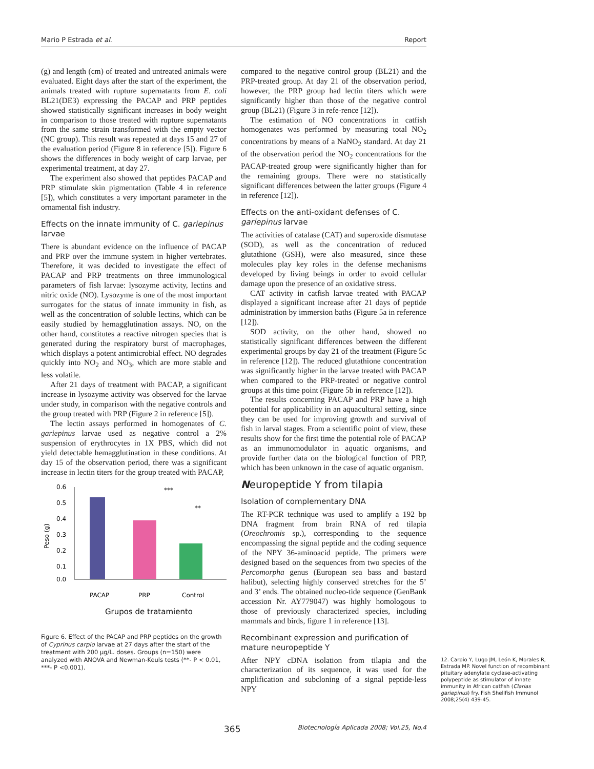Mario P Estrada et al. Report
(g) and length (cm) of treated and untreated animals were evaluated. Eight days after the start of the experiment, the animals treated with rupture supernatants from E. coli BL21(DE3) expressing the PACAP and PRP peptides showed statistically significant increases in body weight in comparison to those treated with rupture supernatants from the same strain transformed with the empty vector (NC group). This result was repeated at days 15 and 27 of the evaluation period (Figure 8 in reference [5]). Figure 6 shows the differences in body weight of carp larvae, per experimental treatment, at day 27.
The experiment also showed that peptides PACAP and PRP stimulate skin pigmentation (Table 4 in reference [5]), which constitutes a very important parameter in the ornamental fish industry.
Effects on the innate immunity of C. gariepinus larvae
There is abundant evidence on the influence of PACAP and PRP over the immune system in higher vertebrates. Therefore, it was decided to investigate the effect of PACAP and PRP treatments on three immunological parameters of fish larvae: lysozyme activity, lectins and nitric oxide (NO). Lysozyme is one of the most important surrogates for the status of innate immunity in fish, as well as the concentration of soluble lectins, which can be easily studied by hemagglutination assays. NO, on the other hand, constitutes a reactive nitrogen species that is generated during the respiratory burst of macrophages, which displays a potent antimicrobial effect. NO degrades quickly into NO<sub>2</sub> and NO<sub>3</sub>, which are more stable and less volatile.
After 21 days of treatment with PACAP, a significant increase in lysozyme activity was observed for the larvae under study, in comparison with the negative controls and the group treated with PRP (Figure 2 in reference [5]).
The lectin assays performed in homogenates of C. gariepinus larvae used as negative control a 2% suspension of erythrocytes in 1X PBS, which did not yield detectable hemagglutination in these conditions. At day 15 of the observation period, there was a significant increase in lectin titers for the group treated with PACAP,
0.6
0.5
0.4
0.3
0.2
0.1
0.0
Peso (g)
***
**
PACAP
PRP
Control
Grupos de tratamiento
Figure 6. Effect of the PACAP and PRP peptides on the growth of Cyprinus carpio larvae at 27 days after the start of the treatment with 200 µg/L. doses. Groups (n=150) were analyzed with ANOVA and Newman-Keuls tests (**- P < 0.01, ***- P <0.001).
compared to the negative control group (BL21) and the PRP-treated group. At day 21 of the observation period, however, the PRP group had lectin titers which were significantly higher than those of the negative control group (BL21) (Figure 3 in refe-rence [12]).
The estimation of NO concentrations in catfish homogenates was performed by measuring total NO<sub>2</sub> concentrations by means of a NaNO<sub>2</sub> standard. At day 21 of the observation period the NO<sub>2</sub> concentrations for the PACAP-treated group were significantly higher than for the remaining groups. There were no statistically significant differences between the latter groups (Figure 4 in reference [12]).
Effects on the anti-oxidant defenses of C. gariepinus larvae
The activities of catalase (CAT) and superoxide dismutase (SOD), as well as the concentration of reduced glutathione (GSH), were also measured, since these molecules play key roles in the defense mechanisms developed by living beings in order to avoid cellular damage upon the presence of an oxidative stress.
CAT activity in catfish larvae treated with PACAP displayed a significant increase after 21 days of peptide administration by immersion baths (Figure 5a in reference [12]).
SOD activity, on the other hand, showed no statistically significant differences between the different experimental groups by day 21 of the treatment (Figure 5c in reference [12]). The reduced glutathione concentration was significantly higher in the larvae treated with PACAP when compared to the PRP-treated or negative control groups at this time point (Figure 5b in reference [12]).
The results concerning PACAP and PRP have a high potential for applicability in an aquacultural setting, since they can be used for improving growth and survival of fish in larval stages. From a scientific point of view, these results show for the first time the potential role of PACAP as an immunomodulator in aquatic organisms, and provide further data on the biological function of PRP, which has been unknown in the case of aquatic organism.
Neuropeptide Y from tilapia
Isolation of complementary DNA
The RT-PCR technique was used to amplify a 192 bp DNA fragment from brain RNA of red tilapia (Oreochromis sp.), corresponding to the sequence encompassing the signal peptide and the coding sequence of the NPY 36-aminoacid peptide. The primers were designed based on the sequences from two species of the Percomorpha genus (European sea bass and bastard halibut), selecting highly conserved stretches for the 5’ and 3’ ends. The obtained nucleo-tide sequence (GenBank accession Nr. AY779047) was highly homologous to those of previously characterized species, including mammals and birds, figure 1 in reference [13].
Recombinant expression and purification of mature neuropeptide Y
After NPY cDNA isolation from tilapia and the characterization of its sequence, it was used for the amplification and subcloning of a signal peptide-less NPY
12. Carpio Y, Lugo JM, León K, Morales R, Estrada MP. Novel function of recombinant pituitary adenylate cyclase-activating polypeptide as stimulator of innate immunity in African catfish (Clarias gariepinus) fry. Fish Shellfish Immunol 2008;25(4) 439-45.
365 Biotecnología Aplicada 2008; Vol.25, No.4